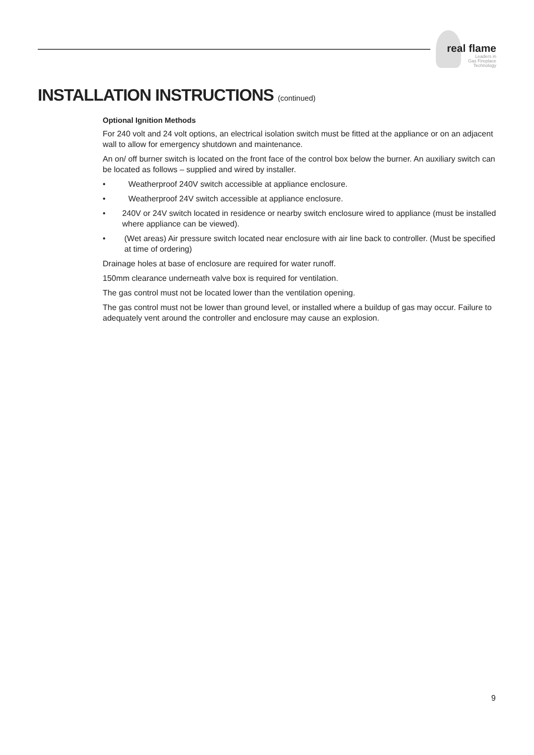real flame
Leaders in
Gas Fireplace
Technology
INSTALLATION INSTRUCTIONS (continued)
Optional Ignition Methods
For 240 volt and 24 volt options, an electrical isolation switch must be fitted at the appliance or on an adjacent wall to allow for emergency shutdown and maintenance.
An on/ off burner switch is located on the front face of the control box below the burner. An auxiliary switch can be located as follows – supplied and wired by installer.
• Weatherproof 240V switch accessible at appliance enclosure.
• Weatherproof 24V switch accessible at appliance enclosure.
• 240V or 24V switch located in residence or nearby switch enclosure wired to appliance (must be installed where appliance can be viewed).
• (Wet areas) Air pressure switch located near enclosure with air line back to controller. (Must be specified at time of ordering)
Drainage holes at base of enclosure are required for water runoff.
150mm clearance underneath valve box is required for ventilation.
The gas control must not be located lower than the ventilation opening.
The gas control must not be lower than ground level, or installed where a buildup of gas may occur. Failure to adequately vent around the controller and enclosure may cause an explosion.
9